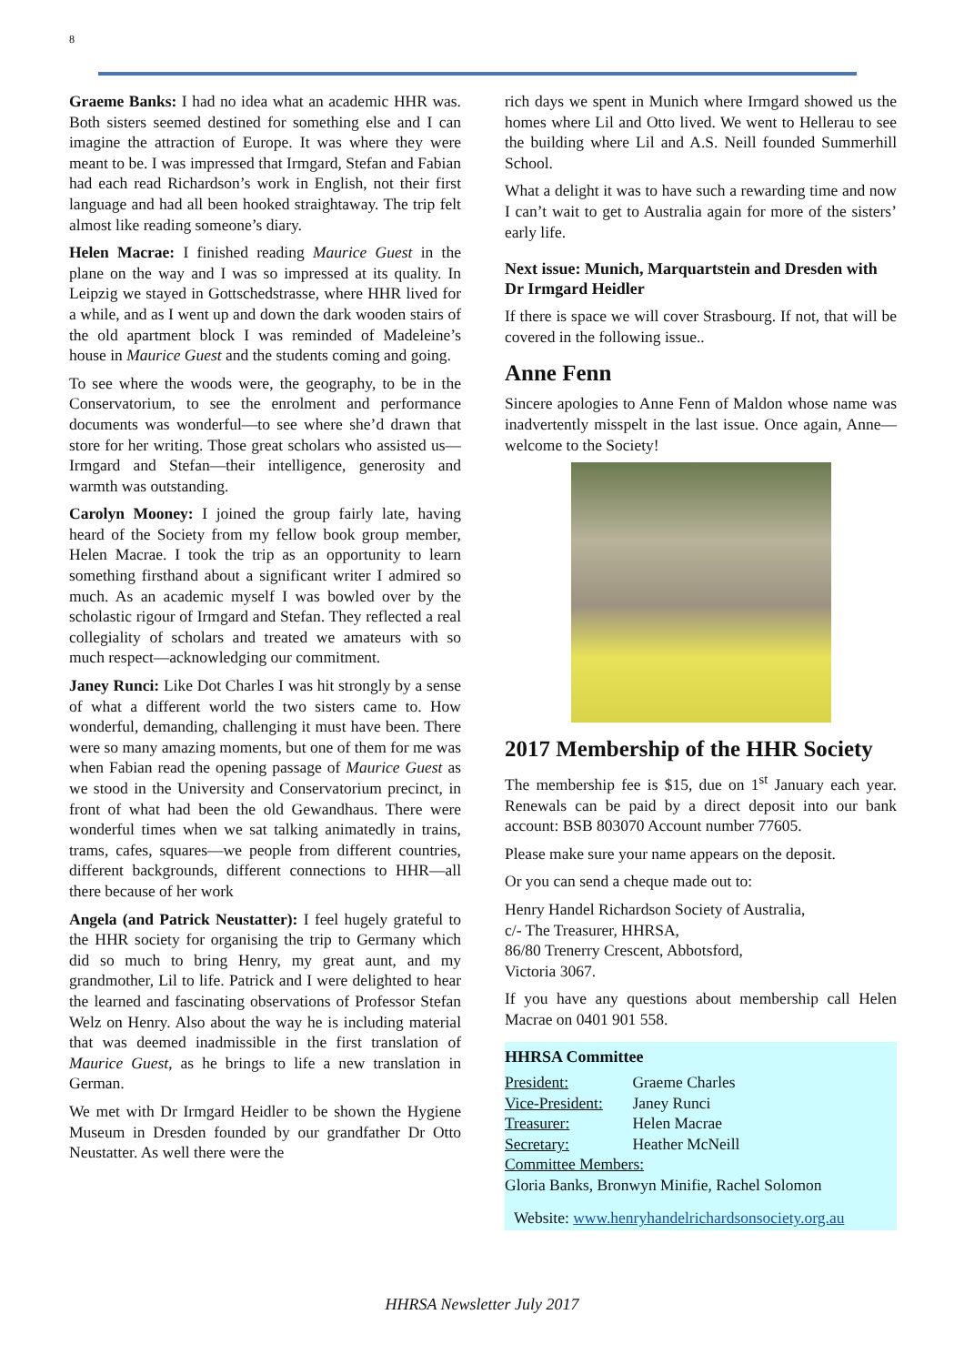8
Graeme Banks: I had no idea what an academic HHR was. Both sisters seemed destined for something else and I can imagine the attraction of Europe. It was where they were meant to be. I was impressed that Irmgard, Stefan and Fabian had each read Richardson’s work in English, not their first language and had all been hooked straightaway. The trip felt almost like reading someone’s diary.
Helen Macrae: I finished reading Maurice Guest in the plane on the way and I was so impressed at its quality. In Leipzig we stayed in Gottschedstrasse, where HHR lived for a while, and as I went up and down the dark wooden stairs of the old apartment block I was reminded of Madeleine’s house in Maurice Guest and the students coming and going.
To see where the woods were, the geography, to be in the Conservatorium, to see the enrolment and performance documents was wonderful—to see where she’d drawn that store for her writing. Those great scholars who assisted us—Irmgard and Stefan—their intelligence, generosity and warmth was outstanding.
Carolyn Mooney: I joined the group fairly late, having heard of the Society from my fellow book group member, Helen Macrae. I took the trip as an opportunity to learn something firsthand about a significant writer I admired so much. As an academic myself I was bowled over by the scholastic rigour of Irmgard and Stefan. They reflected a real collegiality of scholars and treated we amateurs with so much respect—acknowledging our commitment.
Janey Runci: Like Dot Charles I was hit strongly by a sense of what a different world the two sisters came to. How wonderful, demanding, challenging it must have been. There were so many amazing moments, but one of them for me was when Fabian read the opening passage of Maurice Guest as we stood in the University and Conservatorium precinct, in front of what had been the old Gewandhaus. There were wonderful times when we sat talking animatedly in trains, trams, cafes, squares—we people from different countries, different backgrounds, different connections to HHR—all there because of her work
Angela (and Patrick Neustatter): I feel hugely grateful to the HHR society for organising the trip to Germany which did so much to bring Henry, my great aunt, and my grandmother, Lil to life. Patrick and I were delighted to hear the learned and fascinating observations of Professor Stefan Welz on Henry. Also about the way he is including material that was deemed inadmissible in the first translation of Maurice Guest, as he brings to life a new translation in German.
We met with Dr Irmgard Heidler to be shown the Hygiene Museum in Dresden founded by our grandfather Dr Otto Neustatter. As well there were the
rich days we spent in Munich where Irmgard showed us the homes where Lil and Otto lived. We went to Hellerau to see the building where Lil and A.S. Neill founded Summerhill School.
What a delight it was to have such a rewarding time and now I can’t wait to get to Australia again for more of the sisters’ early life.
Next issue: Munich, Marquartstein and Dresden with Dr Irmgard Heidler
If there is space we will cover Strasbourg. If not, that will be covered in the following issue..
Anne Fenn
Sincere apologies to Anne Fenn of Maldon whose name was inadvertently misspelt in the last issue. Once again, Anne—welcome to the Society!
2017 Membership of the HHR Society
The membership fee is $15, due on 1<sup>st</sup> January each year. Renewals can be paid by a direct deposit into our bank account: BSB 803070 Account number 77605.
Please make sure your name appears on the deposit.
Or you can send a cheque made out to:
Henry Handel Richardson Society of Australia,
c/- The Treasurer, HHRSA,
86/80 Trenerry Crescent, Abbotsford,
Victoria 3067.
If you have any questions about membership call Helen Macrae on 0401 901 558.
HHRSA Committee
President: Graeme Charles
Vice-President: Janey Runci
Treasurer: Helen Macrae
Secretary: Heather McNeill
Committee Members:
Gloria Banks, Bronwyn Minifie, Rachel Solomon
Website: www.henryhandelrichardsonsociety.org.au
HHRSA Newsletter July 2017